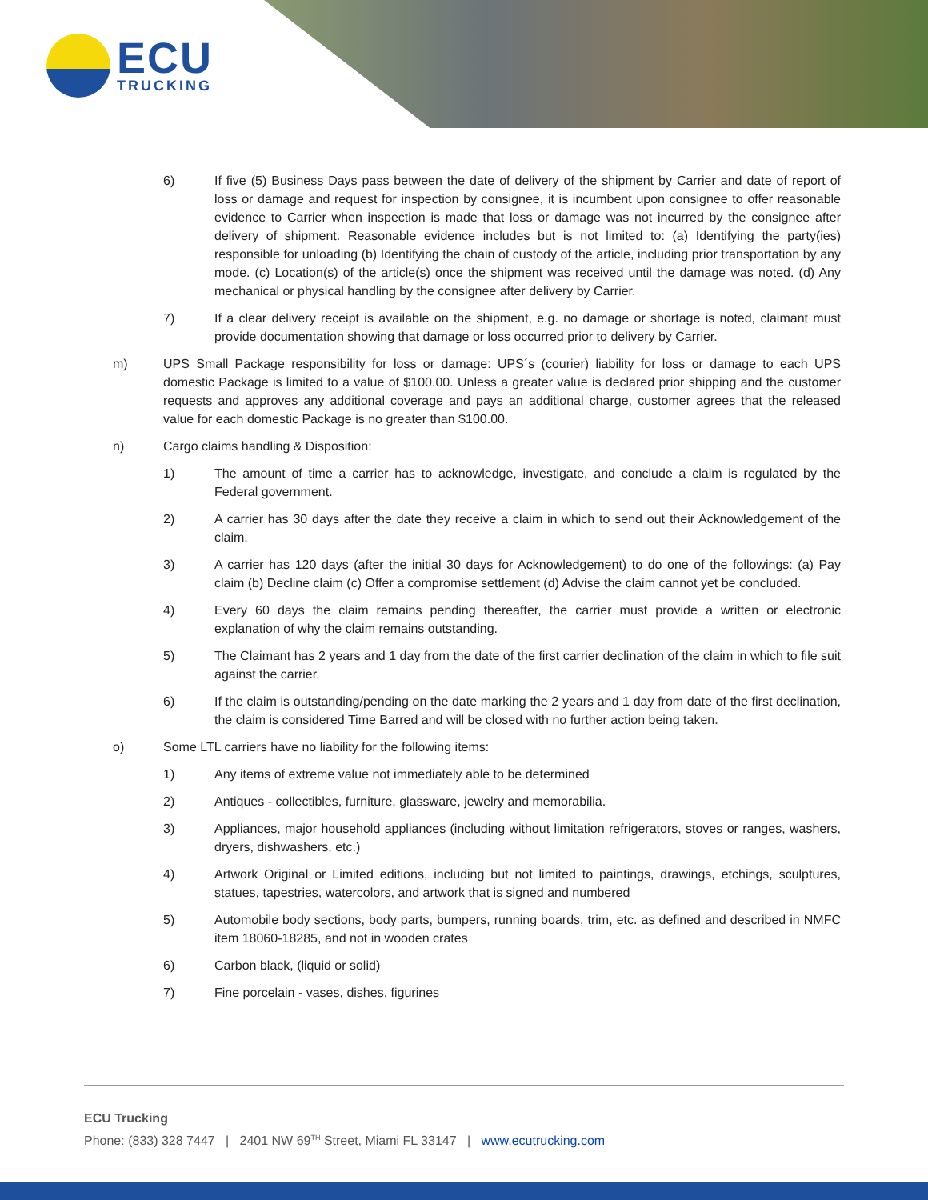ECU
TRUCKING
6) If five (5) Business Days pass between the date of delivery of the shipment by Carrier and date of report of loss or damage and request for inspection by consignee, it is incumbent upon consignee to offer reasonable evidence to Carrier when inspection is made that loss or damage was not incurred by the consignee after delivery of shipment. Reasonable evidence includes but is not limited to: (a) Identifying the party(ies) responsible for unloading (b) Identifying the chain of custody of the article, including prior transportation by any mode. (c) Location(s) of the article(s) once the shipment was received until the damage was noted. (d) Any mechanical or physical handling by the consignee after delivery by Carrier.
7) If a clear delivery receipt is available on the shipment, e.g. no damage or shortage is noted, claimant must provide documentation showing that damage or loss occurred prior to delivery by Carrier.
m) UPS Small Package responsibility for loss or damage: UPS´s (courier) liability for loss or damage to each UPS domestic Package is limited to a value of $100.00. Unless a greater value is declared prior shipping and the customer requests and approves any additional coverage and pays an additional charge, customer agrees that the released value for each domestic Package is no greater than $100.00.
n) Cargo claims handling & Disposition:
1) The amount of time a carrier has to acknowledge, investigate, and conclude a claim is regulated by the Federal government.
2) A carrier has 30 days after the date they receive a claim in which to send out their Acknowledgement of the claim.
3) A carrier has 120 days (after the initial 30 days for Acknowledgement) to do one of the followings: (a) Pay claim (b) Decline claim (c) Offer a compromise settlement (d) Advise the claim cannot yet be concluded.
4) Every 60 days the claim remains pending thereafter, the carrier must provide a written or electronic explanation of why the claim remains outstanding.
5) The Claimant has 2 years and 1 day from the date of the first carrier declination of the claim in which to file suit against the carrier.
6) If the claim is outstanding/pending on the date marking the 2 years and 1 day from date of the first declination, the claim is considered Time Barred and will be closed with no further action being taken.
o) Some LTL carriers have no liability for the following items:
1) Any items of extreme value not immediately able to be determined
2) Antiques - collectibles, furniture, glassware, jewelry and memorabilia.
3) Appliances, major household appliances (including without limitation refrigerators, stoves or ranges, washers, dryers, dishwashers, etc.)
4) Artwork Original or Limited editions, including but not limited to paintings, drawings, etchings, sculptures, statues, tapestries, watercolors, and artwork that is signed and numbered
5) Automobile body sections, body parts, bumpers, running boards, trim, etc. as defined and described in NMFC item 18060-18285, and not in wooden crates
6) Carbon black, (liquid or solid)
7) Fine porcelain - vases, dishes, figurines
ECU Trucking
Phone: (833) 328 7447 | 2401 NW 69<sup>TH</sup> Street, Miami FL 33147 | www.ecutrucking.com